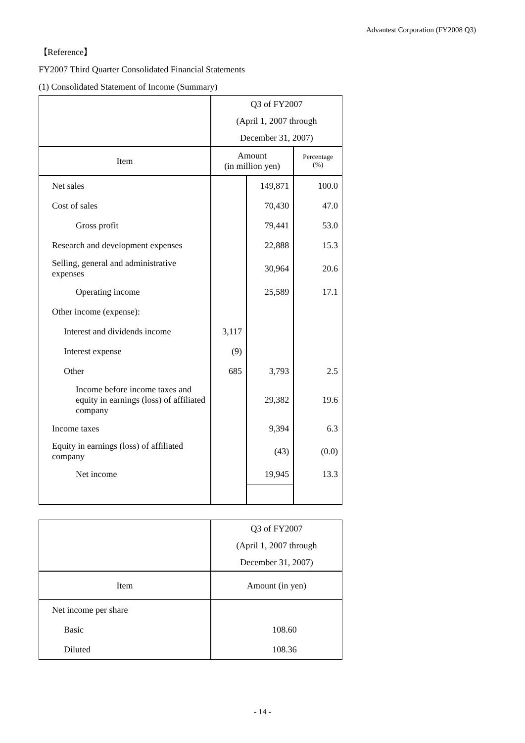Advantest Corporation (FY2008 Q3)
【Reference】
FY2007 Third Quarter Consolidated Financial Statements
(1) Consolidated Statement of Income (Summary)
| | Q3 of FY2007 | | |
| | (April 1, 2007 through | | |
| | December 31, 2007) | | |
| Item | Amount (in million yen) | | Percentage (%) |
| Net sales | | 149,871 | 100.0 |
| Cost of sales | | 70,430 | 47.0 |
| Gross profit | | 79,441 | 53.0 |
| Research and development expenses | | 22,888 | 15.3 |
| Selling, general and administrative expenses | | 30,964 | 20.6 |
| Operating income | | 25,589 | 17.1 |
| Other income (expense): | | | |
| Interest and dividends income | 3,117 | | |
| Interest expense | (9) | | |
| Other | 685 | 3,793 | 2.5 |
| Income before income taxes and equity in earnings (loss) of affiliated company | | 29,382 | 19.6 |
| Income taxes | | 9,394 | 6.3 |
| Equity in earnings (loss) of affiliated company | | (43) | (0.0) |
| Net income | | 19,945 | 13.3 |
| | Q3 of FY2007 |
| | (April 1, 2007 through |
| | December 31, 2007) |
| Item | Amount (in yen) |
| Net income per share | |
| Basic | 108.60 |
| Diluted | 108.36 |
- 14 -